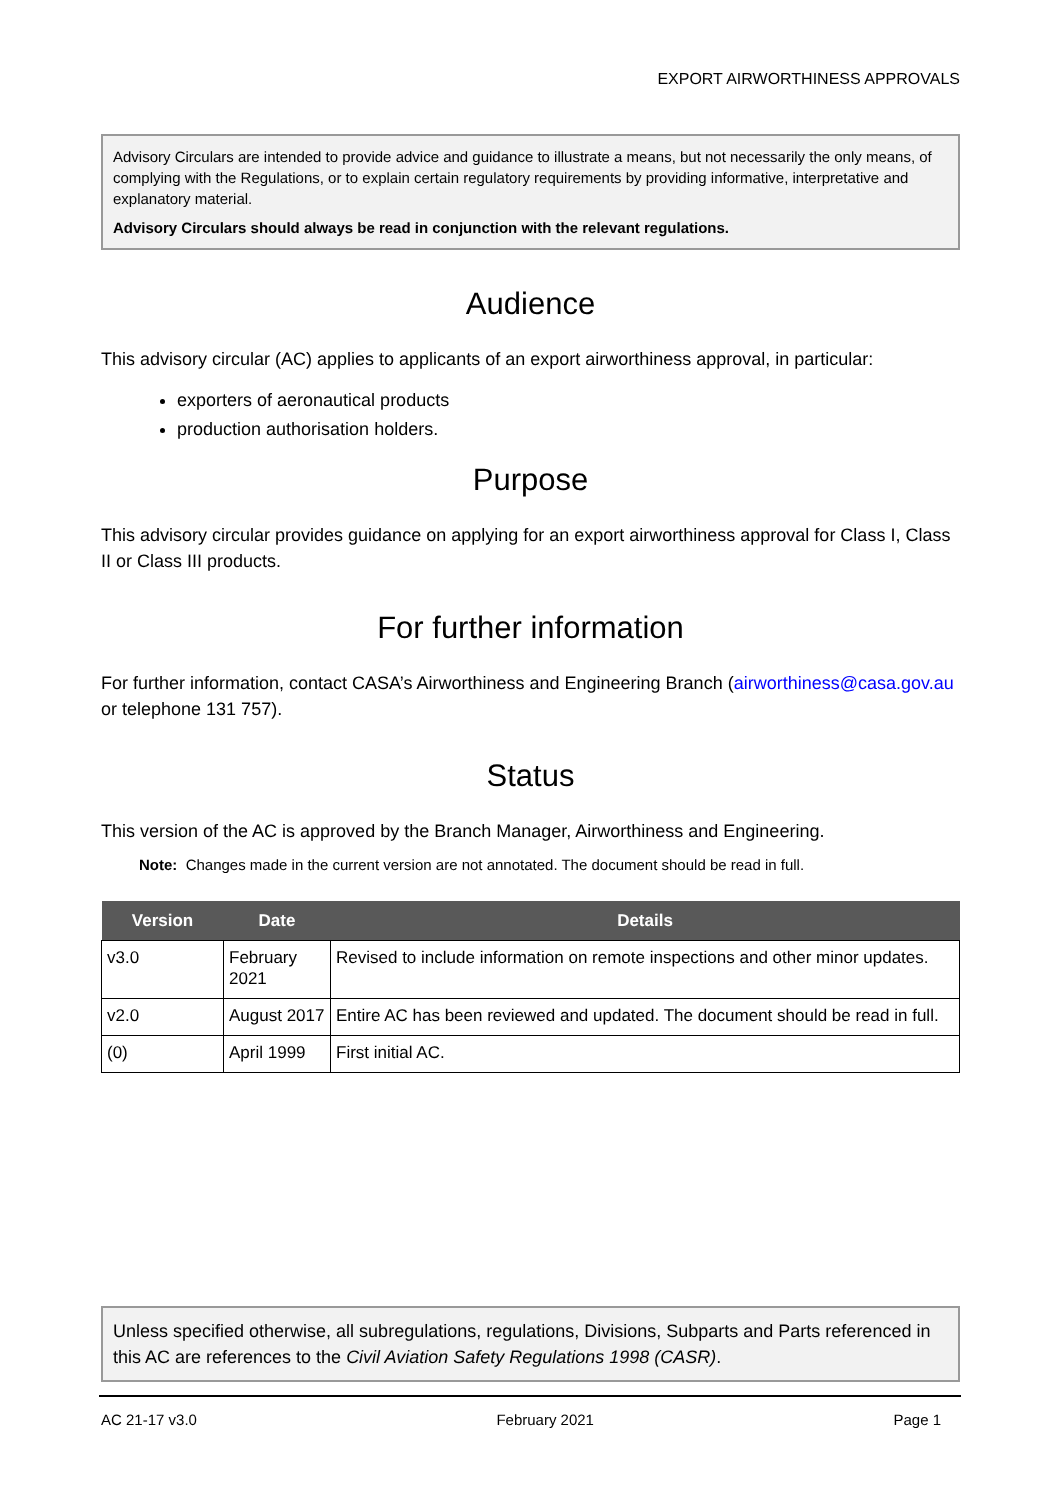EXPORT AIRWORTHINESS APPROVALS
Advisory Circulars are intended to provide advice and guidance to illustrate a means, but not necessarily the only means, of complying with the Regulations, or to explain certain regulatory requirements by providing informative, interpretative and explanatory material.
Advisory Circulars should always be read in conjunction with the relevant regulations.
Audience
This advisory circular (AC) applies to applicants of an export airworthiness approval, in particular:
exporters of aeronautical products
production authorisation holders.
Purpose
This advisory circular provides guidance on applying for an export airworthiness approval for Class I, Class II or Class III products.
For further information
For further information, contact CASA’s Airworthiness and Engineering Branch (airworthiness@casa.gov.au or telephone 131 757).
Status
This version of the AC is approved by the Branch Manager, Airworthiness and Engineering.
Note: Changes made in the current version are not annotated. The document should be read in full.
| Version | Date | Details |
| --- | --- | --- |
| v3.0 | February 2021 | Revised to include information on remote inspections and other minor updates. |
| v2.0 | August 2017 | Entire AC has been reviewed and updated. The document should be read in full. |
| (0) | April 1999 | First initial AC. |
Unless specified otherwise, all subregulations, regulations, Divisions, Subparts and Parts referenced in this AC are references to the Civil Aviation Safety Regulations 1998 (CASR).
AC 21-17 v3.0 February 2021 Page 1